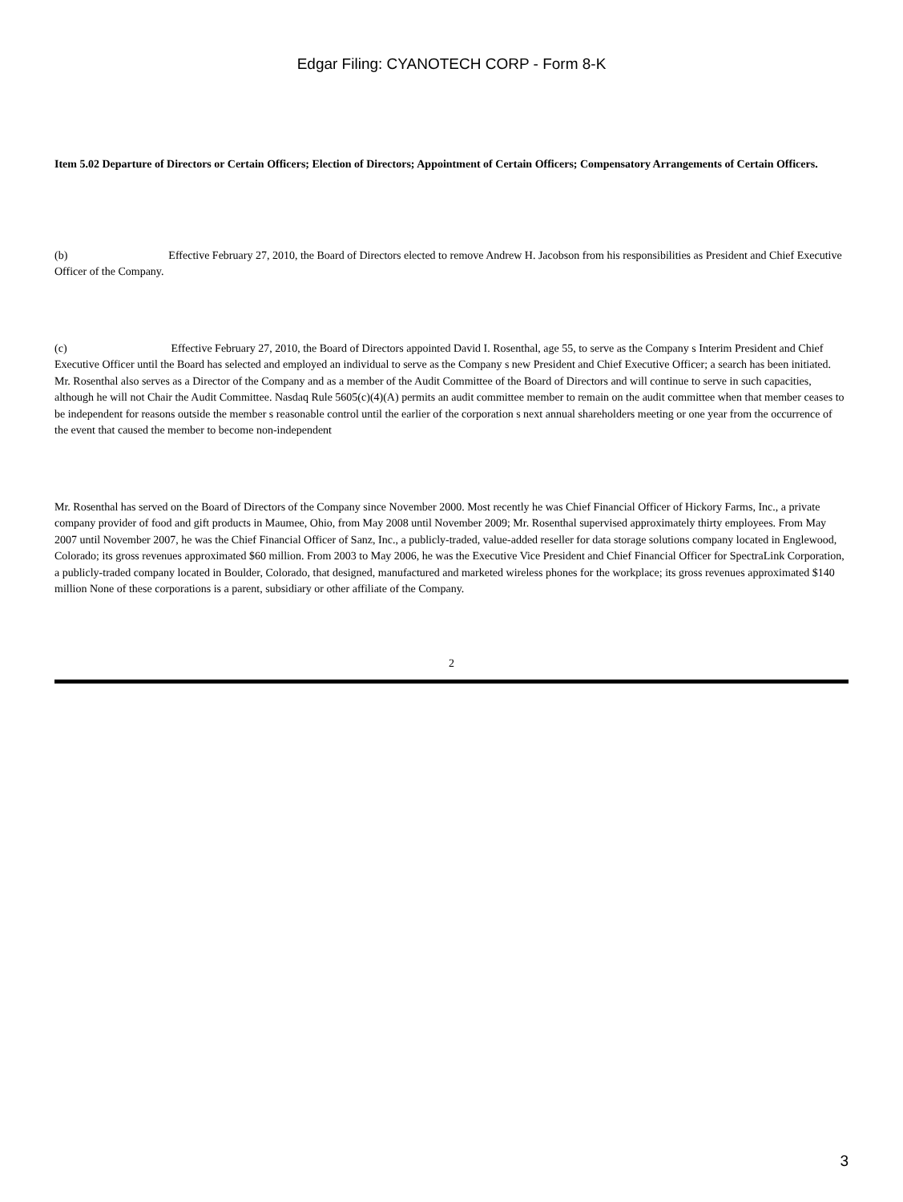Edgar Filing: CYANOTECH CORP - Form 8-K
Item 5.02 Departure of Directors or Certain Officers; Election of Directors; Appointment of Certain Officers; Compensatory Arrangements of Certain Officers.
(b) Effective February 27, 2010, the Board of Directors elected to remove Andrew H. Jacobson from his responsibilities as President and Chief Executive Officer of the Company.
(c) Effective February 27, 2010, the Board of Directors appointed David I. Rosenthal, age 55, to serve as the Company s Interim President and Chief Executive Officer until the Board has selected and employed an individual to serve as the Company s new President and Chief Executive Officer; a search has been initiated. Mr. Rosenthal also serves as a Director of the Company and as a member of the Audit Committee of the Board of Directors and will continue to serve in such capacities, although he will not Chair the Audit Committee. Nasdaq Rule 5605(c)(4)(A) permits an audit committee member to remain on the audit committee when that member ceases to be independent for reasons outside the member s reasonable control until the earlier of the corporation s next annual shareholders meeting or one year from the occurrence of the event that caused the member to become non-independent
Mr. Rosenthal has served on the Board of Directors of the Company since November 2000. Most recently he was Chief Financial Officer of Hickory Farms, Inc., a private company provider of food and gift products in Maumee, Ohio, from May 2008 until November 2009; Mr. Rosenthal supervised approximately thirty employees. From May 2007 until November 2007, he was the Chief Financial Officer of Sanz, Inc., a publicly-traded, value-added reseller for data storage solutions company located in Englewood, Colorado; its gross revenues approximated $60 million. From 2003 to May 2006, he was the Executive Vice President and Chief Financial Officer for SpectraLink Corporation, a publicly-traded company located in Boulder, Colorado, that designed, manufactured and marketed wireless phones for the workplace; its gross revenues approximated $140 million None of these corporations is a parent, subsidiary or other affiliate of the Company.
2
3